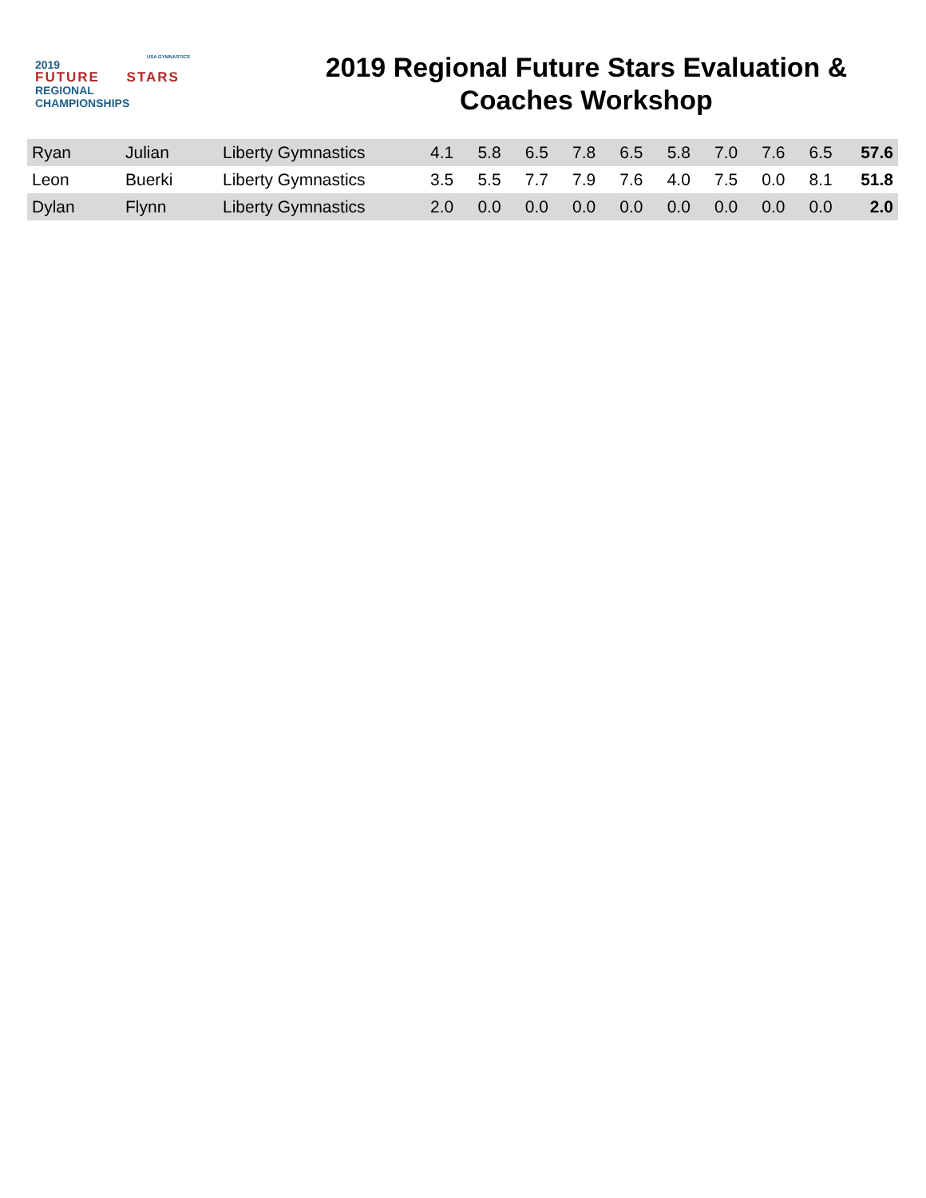2019
FUTURE STARS
REGIONAL
CHAMPIONSHIPS
USA GYMNASTICS
2019 Regional Future Stars Evaluation &
Coaches Workshop
| Ryan | Julian | Liberty Gymnastics | 4.1 | 5.8 | 6.5 | 7.8 | 6.5 | 5.8 | 7.0 | 7.6 | 6.5 | 57.6 |
| Leon | Buerki | Liberty Gymnastics | 3.5 | 5.5 | 7.7 | 7.9 | 7.6 | 4.0 | 7.5 | 0.0 | 8.1 | 51.8 |
| Dylan | Flynn | Liberty Gymnastics | 2.0 | 0.0 | 0.0 | 0.0 | 0.0 | 0.0 | 0.0 | 0.0 | 0.0 | 2.0 |